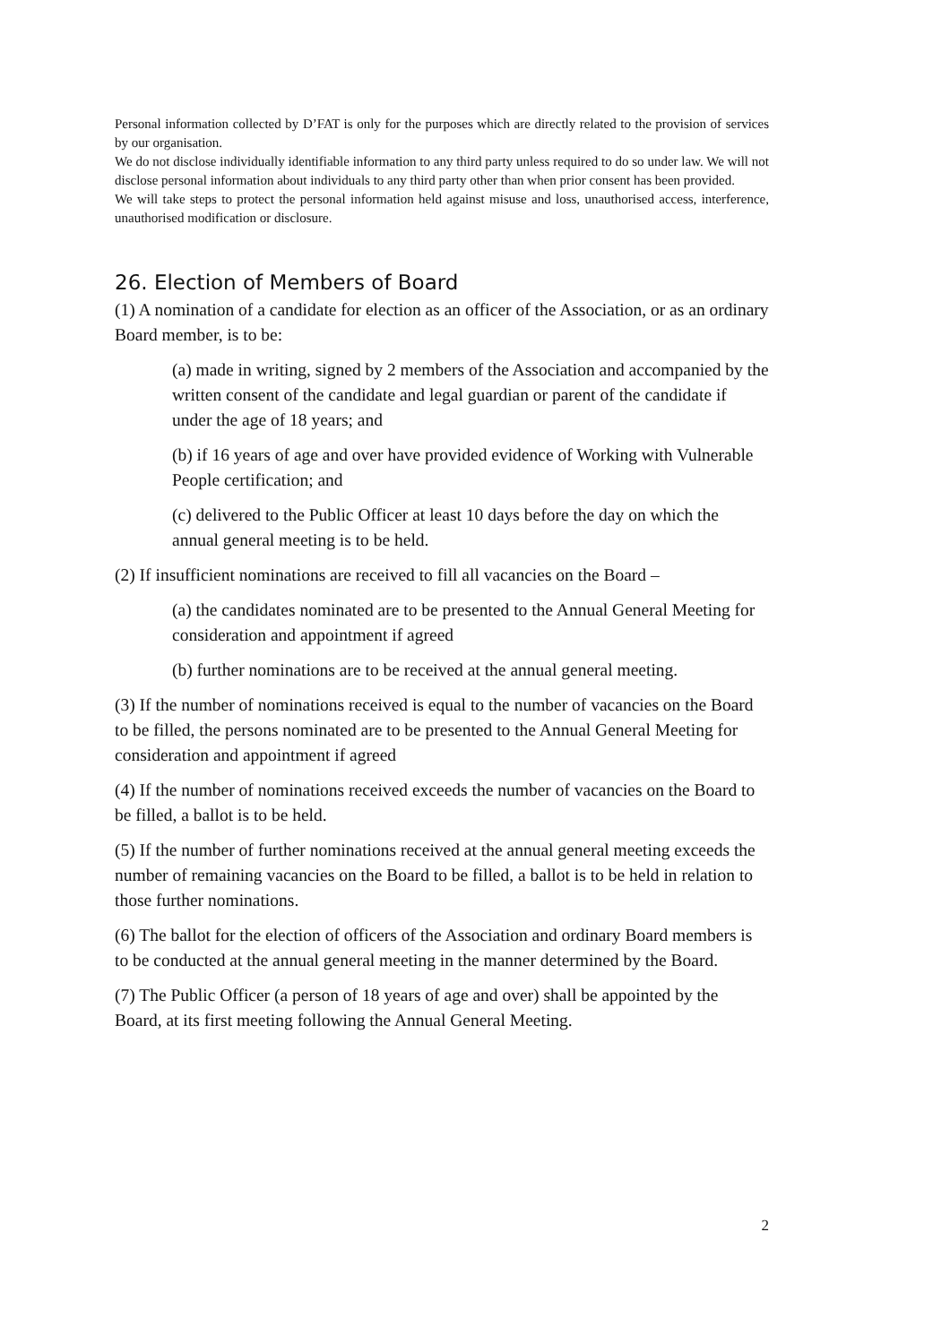Personal information collected by D’FAT is only for the purposes which are directly related to the provision of services by our organisation.
We do not disclose individually identifiable information to any third party unless required to do so under law. We will not disclose personal information about individuals to any third party other than when prior consent has been provided.
We will take steps to protect the personal information held against misuse and loss, unauthorised access, interference, unauthorised modification or disclosure.
26. Election of Members of Board
(1) A nomination of a candidate for election as an officer of the Association, or as an ordinary Board member, is to be:
(a) made in writing, signed by 2 members of the Association and accompanied by the written consent of the candidate and legal guardian or parent of the candidate if under the age of 18 years; and
(b) if 16 years of age and over have provided evidence of Working with Vulnerable People certification; and
(c) delivered to the Public Officer at least 10 days before the day on which the annual general meeting is to be held.
(2) If insufficient nominations are received to fill all vacancies on the Board –
(a) the candidates nominated are to be presented to the Annual General Meeting for consideration and appointment if agreed
(b) further nominations are to be received at the annual general meeting.
(3) If the number of nominations received is equal to the number of vacancies on the Board to be filled, the persons nominated are to be presented to the Annual General Meeting for consideration and appointment if agreed
(4) If the number of nominations received exceeds the number of vacancies on the Board to be filled, a ballot is to be held.
(5) If the number of further nominations received at the annual general meeting exceeds the number of remaining vacancies on the Board to be filled, a ballot is to be held in relation to those further nominations.
(6) The ballot for the election of officers of the Association and ordinary Board members is to be conducted at the annual general meeting in the manner determined by the Board.
(7) The Public Officer (a person of 18 years of age and over) shall be appointed by the Board, at its first meeting following the Annual General Meeting.
2